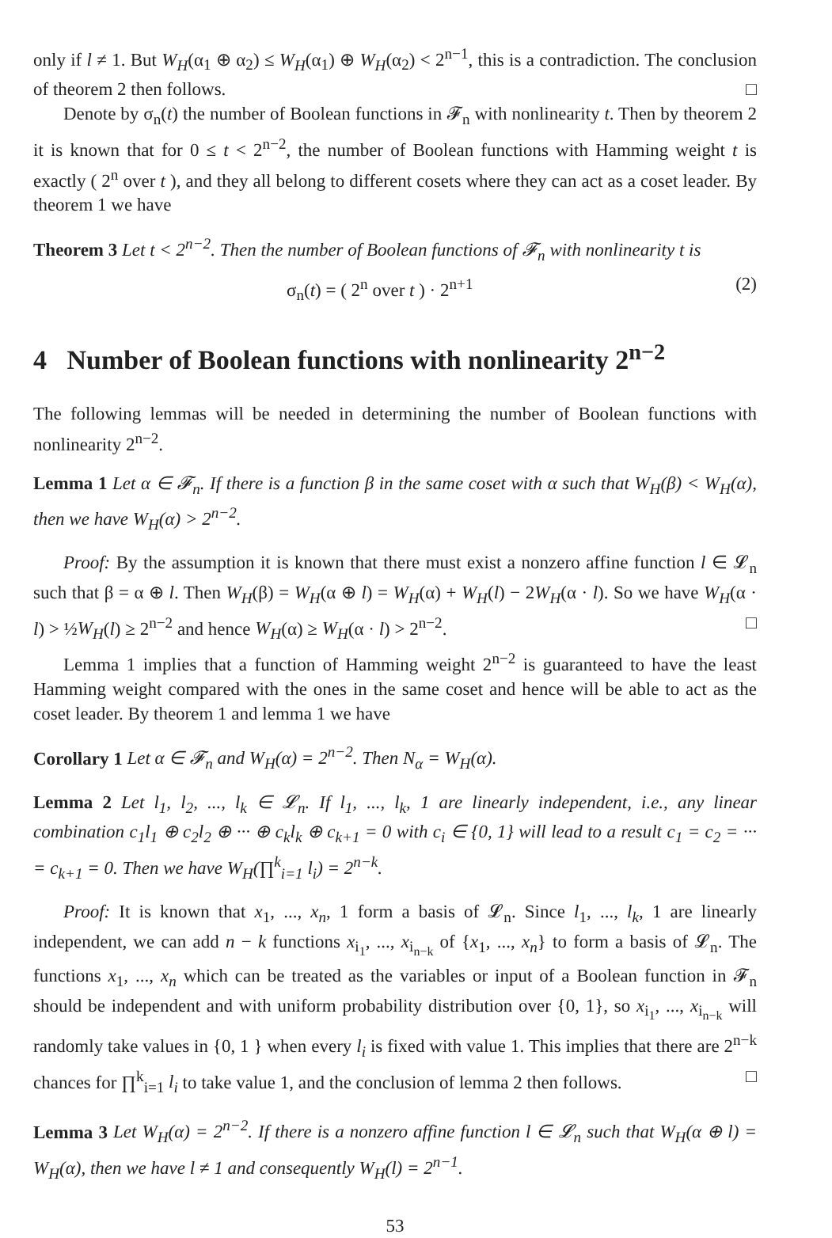only if l ≠ 1. But W<sub>H</sub>(α<sub>1</sub> ⊕ α<sub>2</sub>) ≤ W<sub>H</sub>(α<sub>1</sub>) ⊕ W<sub>H</sub>(α<sub>2</sub>) < 2<sup>n−1</sup>, this is a contradiction. The conclusion of theorem 2 then follows. □
Denote by σ<sub>n</sub>(t) the number of Boolean functions in 𝓕<sub>n</sub> with nonlinearity t. Then by theorem 2 it is known that for 0 ≤ t < 2<sup>n−2</sup>, the number of Boolean functions with Hamming weight t is exactly ( 2<sup>n</sup> over t ), and they all belong to different cosets where they can act as a coset leader. By theorem 1 we have
Theorem 3 Let t < 2<sup>n−2</sup>. Then the number of Boolean functions of 𝓕<sub>n</sub> with nonlinearity t is
σ<sub>n</sub>(t) = ( 2<sup>n</sup> over t ) · 2<sup>n+1</sup> (2)
4 Number of Boolean functions with nonlinearity 2<sup>n−2</sup>
The following lemmas will be needed in determining the number of Boolean functions with nonlinearity 2<sup>n−2</sup>.
Lemma 1 Let α ∈ 𝓕<sub>n</sub>. If there is a function β in the same coset with α such that W<sub>H</sub>(β) < W<sub>H</sub>(α), then we have W<sub>H</sub>(α) > 2<sup>n−2</sup>.
Proof: By the assumption it is known that there must exist a nonzero affine function l ∈ 𝓛<sub>n</sub> such that β = α ⊕ l. Then W<sub>H</sub>(β) = W<sub>H</sub>(α ⊕ l) = W<sub>H</sub>(α) + W<sub>H</sub>(l) − 2W<sub>H</sub>(α · l). So we have W<sub>H</sub>(α · l) > ½W<sub>H</sub>(l) ≥ 2<sup>n−2</sup> and hence W<sub>H</sub>(α) ≥ W<sub>H</sub>(α · l) > 2<sup>n−2</sup>. □
Lemma 1 implies that a function of Hamming weight 2<sup>n−2</sup> is guaranteed to have the least Hamming weight compared with the ones in the same coset and hence will be able to act as the coset leader. By theorem 1 and lemma 1 we have
Corollary 1 Let α ∈ 𝓕<sub>n</sub> and W<sub>H</sub>(α) = 2<sup>n−2</sup>. Then N<sub>α</sub> = W<sub>H</sub>(α).
Lemma 2 Let l<sub>1</sub>, l<sub>2</sub>, ..., l<sub>k</sub> ∈ 𝓛<sub>n</sub>. If l<sub>1</sub>, ..., l<sub>k</sub>, 1 are linearly independent, i.e., any linear combination c<sub>1</sub>l<sub>1</sub> ⊕ c<sub>2</sub>l<sub>2</sub> ⊕ ··· ⊕ c<sub>k</sub>l<sub>k</sub> ⊕ c<sub>k+1</sub> = 0 with c<sub>i</sub> ∈ {0, 1} will lead to a result c<sub>1</sub> = c<sub>2</sub> = ··· = c<sub>k+1</sub> = 0. Then we have W<sub>H</sub>(∏<sup>k</sup><sub>i=1</sub> l<sub>i</sub>) = 2<sup>n−k</sup>.
Proof: It is known that x<sub>1</sub>, ..., x<sub>n</sub>, 1 form a basis of 𝓛<sub>n</sub>. Since l<sub>1</sub>, ..., l<sub>k</sub>, 1 are linearly independent, we can add n − k functions x<sub>i<sub>1</sub></sub>, ..., x<sub>i<sub>n−k</sub></sub> of {x<sub>1</sub>, ..., x<sub>n</sub>} to form a basis of 𝓛<sub>n</sub>. The functions x<sub>1</sub>, ..., x<sub>n</sub> which can be treated as the variables or input of a Boolean function in 𝓕<sub>n</sub> should be independent and with uniform probability distribution over {0, 1}, so x<sub>i<sub>1</sub></sub>, ..., x<sub>i<sub>n−k</sub></sub> will randomly take values in {0, 1 } when every l<sub>i</sub> is fixed with value 1. This implies that there are 2<sup>n−k</sup> chances for ∏<sup>k</sup><sub>i=1</sub> l<sub>i</sub> to take value 1, and the conclusion of lemma 2 then follows. □
Lemma 3 Let W<sub>H</sub>(α) = 2<sup>n−2</sup>. If there is a nonzero affine function l ∈ 𝓛<sub>n</sub> such that W<sub>H</sub>(α ⊕ l) = W<sub>H</sub>(α), then we have l ≠ 1 and consequently W<sub>H</sub>(l) = 2<sup>n−1</sup>.
53